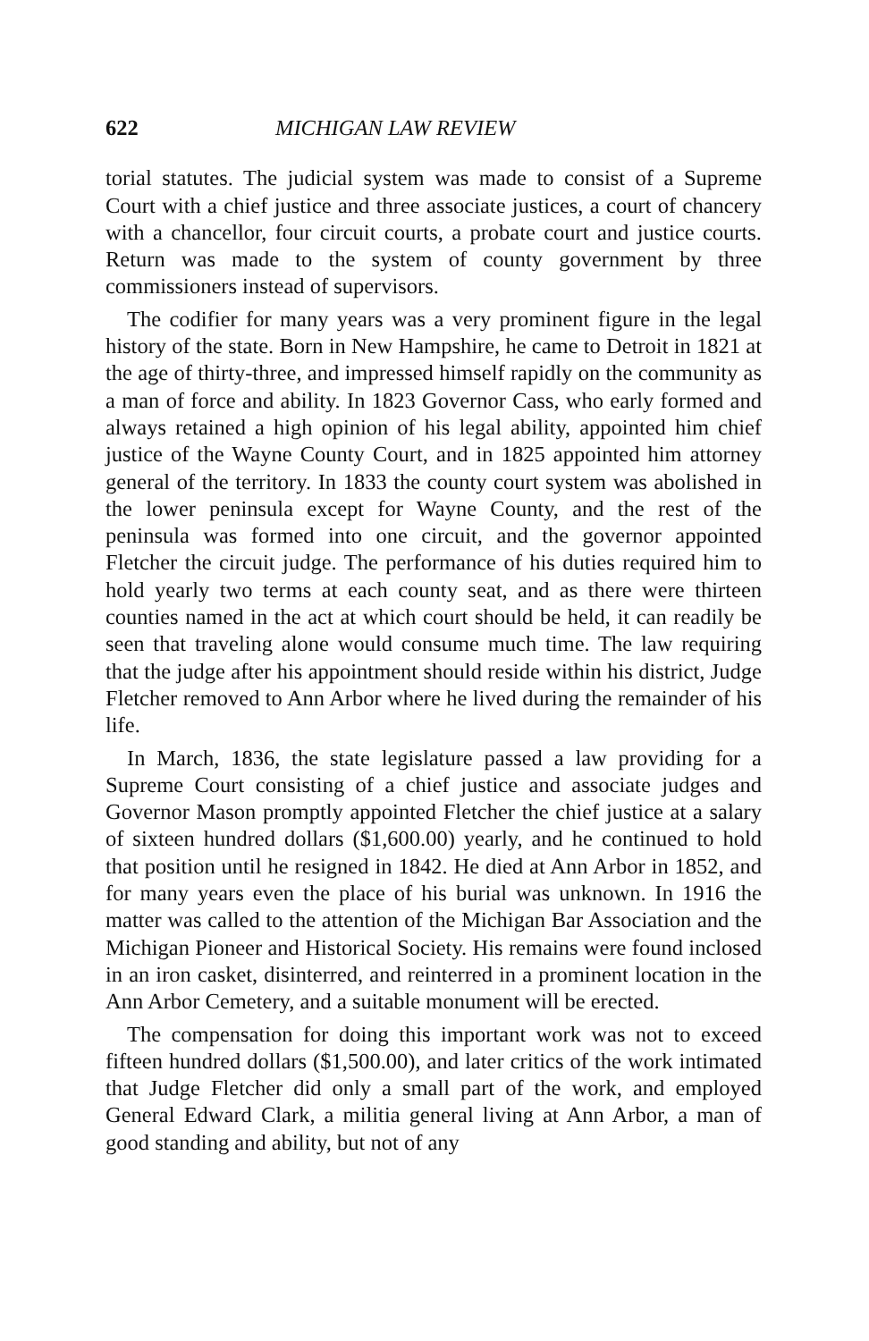622 MICHIGAN LAW REVIEW
torial statutes. The judicial system was made to consist of a Supreme Court with a chief justice and three associate justices, a court of chancery with a chancellor, four circuit courts, a probate court and justice courts. Return was made to the system of county government by three commissioners instead of supervisors.
The codifier for many years was a very prominent figure in the legal history of the state. Born in New Hampshire, he came to Detroit in 1821 at the age of thirty-three, and impressed himself rapidly on the community as a man of force and ability. In 1823 Governor Cass, who early formed and always retained a high opinion of his legal ability, appointed him chief justice of the Wayne County Court, and in 1825 appointed him attorney general of the territory. In 1833 the county court system was abolished in the lower peninsula except for Wayne County, and the rest of the peninsula was formed into one circuit, and the governor appointed Fletcher the circuit judge. The performance of his duties required him to hold yearly two terms at each county seat, and as there were thirteen counties named in the act at which court should be held, it can readily be seen that traveling alone would consume much time. The law requiring that the judge after his appointment should reside within his district, Judge Fletcher removed to Ann Arbor where he lived during the remainder of his life.
In March, 1836, the state legislature passed a law providing for a Supreme Court consisting of a chief justice and associate judges and Governor Mason promptly appointed Fletcher the chief justice at a salary of sixteen hundred dollars ($1,600.00) yearly, and he continued to hold that position until he resigned in 1842. He died at Ann Arbor in 1852, and for many years even the place of his burial was unknown. In 1916 the matter was called to the attention of the Michigan Bar Association and the Michigan Pioneer and Historical Society. His remains were found inclosed in an iron casket, disinterred, and reinterred in a prominent location in the Ann Arbor Cemetery, and a suitable monument will be erected.
The compensation for doing this important work was not to exceed fifteen hundred dollars ($1,500.00), and later critics of the work intimated that Judge Fletcher did only a small part of the work, and employed General Edward Clark, a militia general living at Ann Arbor, a man of good standing and ability, but not of any